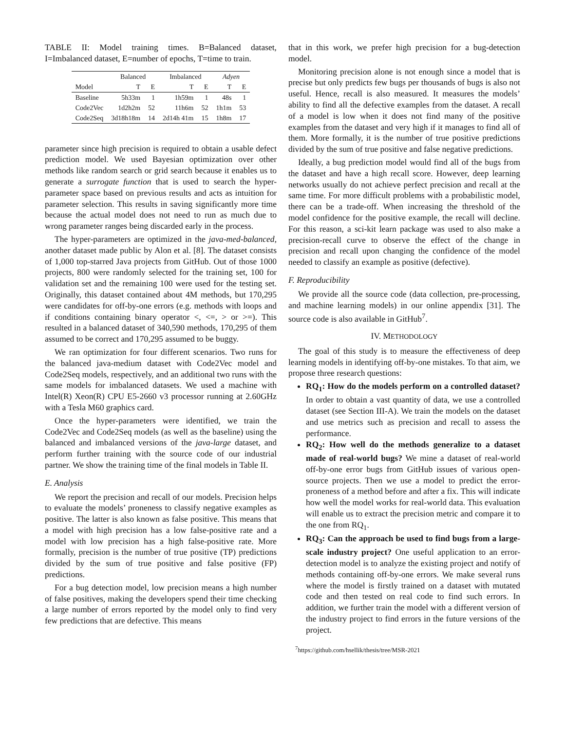TABLE II: Model training times. B=Balanced dataset, I=Imbalanced dataset, E=number of epochs, T=time to train.
| | Balanced | | Imbalanced | | Adyen | |
| --- | --- | --- | --- | --- | --- | --- |
| Model | T | E | T | E | T | E |
| Baseline | 5h33m | 1 | 1h59m | 1 | 48s | 1 |
| Code2Vec | 1d2h2m | 52 | 11h6m | 52 | 1h1m | 53 |
| Code2Seq | 3d18h18m | 14 | 2d14h 41m | 15 | 1h8m | 17 |
parameter since high precision is required to obtain a usable defect prediction model. We used Bayesian optimization over other methods like random search or grid search because it enables us to generate a surrogate function that is used to search the hyper-parameter space based on previous results and acts as intuition for parameter selection. This results in saving significantly more time because the actual model does not need to run as much due to wrong parameter ranges being discarded early in the process.
The hyper-parameters are optimized in the java-med-balanced, another dataset made public by Alon et al. [8]. The dataset consists of 1,000 top-starred Java projects from GitHub. Out of those 1000 projects, 800 were randomly selected for the training set, 100 for validation set and the remaining 100 were used for the testing set. Originally, this dataset contained about 4M methods, but 170,295 were candidates for off-by-one errors (e.g. methods with loops and if conditions containing binary operator <, <=, > or >=). This resulted in a balanced dataset of 340,590 methods, 170,295 of them assumed to be correct and 170,295 assumed to be buggy.
We ran optimization for four different scenarios. Two runs for the balanced java-medium dataset with Code2Vec model and Code2Seq models, respectively, and an additional two runs with the same models for imbalanced datasets. We used a machine with Intel(R) Xeon(R) CPU E5-2660 v3 processor running at 2.60GHz with a Tesla M60 graphics card.
Once the hyper-parameters were identified, we train the Code2Vec and Code2Seq models (as well as the baseline) using the balanced and imbalanced versions of the java-large dataset, and perform further training with the source code of our industrial partner. We show the training time of the final models in Table II.
E. Analysis
We report the precision and recall of our models. Precision helps to evaluate the models’ proneness to classify negative examples as positive. The latter is also known as false positive. This means that a model with high precision has a low false-positive rate and a model with low precision has a high false-positive rate. More formally, precision is the number of true positive (TP) predictions divided by the sum of true positive and false positive (FP) predictions.
For a bug detection model, low precision means a high number of false positives, making the developers spend their time checking a large number of errors reported by the model only to find very few predictions that are defective. This means
that in this work, we prefer high precision for a bug-detection model.
Monitoring precision alone is not enough since a model that is precise but only predicts few bugs per thousands of bugs is also not useful. Hence, recall is also measured. It measures the models’ ability to find all the defective examples from the dataset. A recall of a model is low when it does not find many of the positive examples from the dataset and very high if it manages to find all of them. More formally, it is the number of true positive predictions divided by the sum of true positive and false negative predictions.
Ideally, a bug prediction model would find all of the bugs from the dataset and have a high recall score. However, deep learning networks usually do not achieve perfect precision and recall at the same time. For more difficult problems with a probabilistic model, there can be a trade-off. When increasing the threshold of the model confidence for the positive example, the recall will decline. For this reason, a sci-kit learn package was used to also make a precision-recall curve to observe the effect of the change in precision and recall upon changing the confidence of the model needed to classify an example as positive (defective).
F. Reproducibility
We provide all the source code (data collection, pre-processing, and machine learning models) in our online appendix [31]. The source code is also available in GitHub<sup>7</sup>.
IV. METHODOLOGY
The goal of this study is to measure the effectiveness of deep learning models in identifying off-by-one mistakes. To that aim, we propose three research questions:
RQ<sub>1</sub>: How do the models perform on a controlled dataset? In order to obtain a vast quantity of data, we use a controlled dataset (see Section III-A). We train the models on the dataset and use metrics such as precision and recall to assess the performance.
RQ<sub>2</sub>: How well do the methods generalize to a dataset made of real-world bugs? We mine a dataset of real-world off-by-one error bugs from GitHub issues of various open-source projects. Then we use a model to predict the error-proneness of a method before and after a fix. This will indicate how well the model works for real-world data. This evaluation will enable us to extract the precision metric and compare it to the one from RQ<sub>1</sub>.
RQ<sub>3</sub>: Can the approach be used to find bugs from a large-scale industry project? One useful application to an error-detection model is to analyze the existing project and notify of methods containing off-by-one errors. We make several runs where the model is firstly trained on a dataset with mutated code and then tested on real code to find such errors. In addition, we further train the model with a different version of the industry project to find errors in the future versions of the project.
<sup>7</sup> https://github.com/hsellik/thesis/tree/MSR-2021